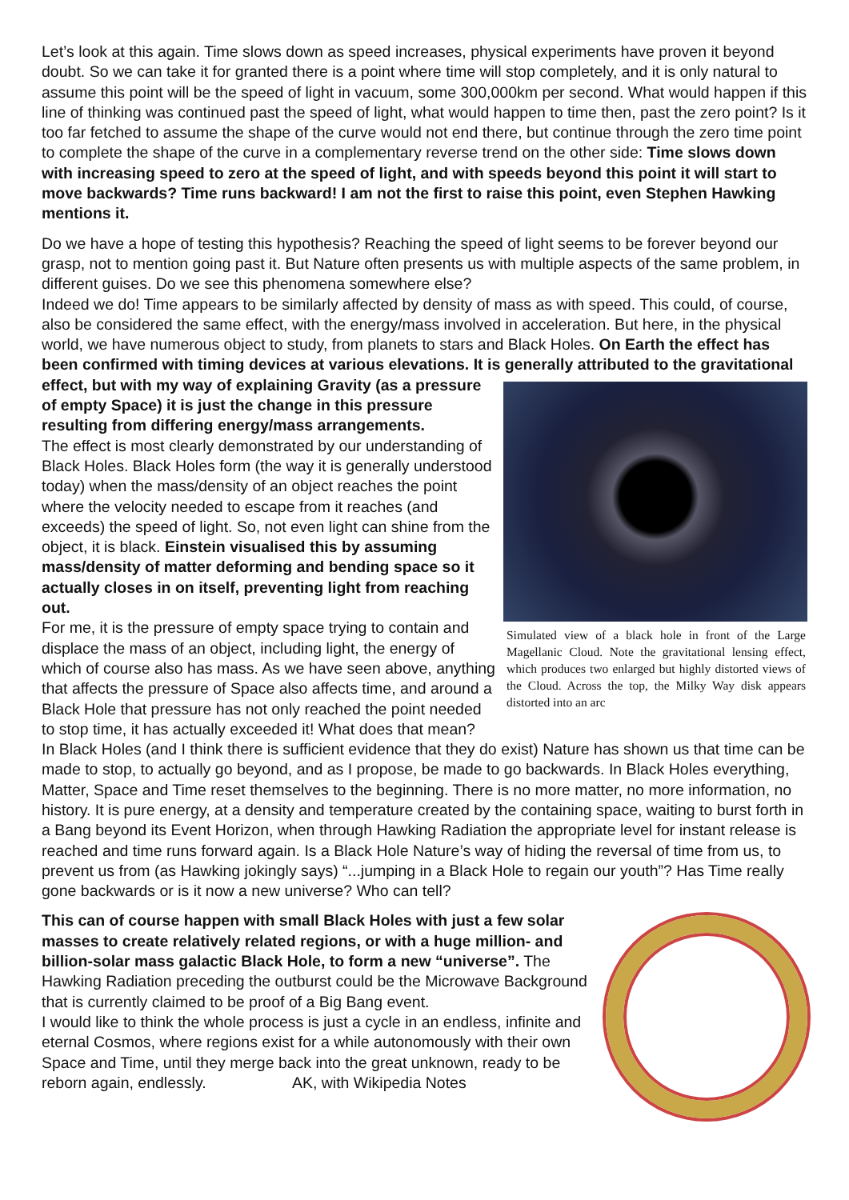Let’s look at this again. Time slows down as speed increases, physical experiments have proven it beyond doubt. So we can take it for granted there is a point where time will stop completely, and it is only natural to assume this point will be the speed of light in vacuum, some 300,000km per second. What would happen if this line of thinking was continued past the speed of light, what would happen to time then, past the zero point? Is it too far fetched to assume the shape of the curve would not end there, but continue through the zero time point to complete the shape of the curve in a complementary reverse trend on the other side: Time slows down with increasing speed to zero at the speed of light, and with speeds beyond this point it will start to move backwards? Time runs backward! I am not the first to raise this point, even Stephen Hawking mentions it.
Do we have a hope of testing this hypothesis? Reaching the speed of light seems to be forever beyond our grasp, not to mention going past it. But Nature often presents us with multiple aspects of the same problem, in different guises. Do we see this phenomena somewhere else?
Indeed we do! Time appears to be similarly affected by density of mass as with speed. This could, of course, also be considered the same effect, with the energy/mass involved in acceleration. But here, in the physical world, we have numerous object to study, from planets to stars and Black Holes. On Earth the effect has been confirmed with timing devices at various elevations. It is generally Simulated view of a black hole in front of the Large Magellanic Cloud. Note the gravitational lensing effect, which produces two enlarged but highly distorted views of the Cloud. Across the top, the Milky Way disk appears distorted into an arc attributed to the gravitational effect, but with my way of explaining Gravity (as a pressure of empty Space) it is just the change in this pressure resulting from differing energy/mass arrangements.
The effect is most clearly demonstrated by our understanding of Black Holes. Black Holes form (the way it is generally understood today) when the mass/density of an object reaches the point where the velocity needed to escape from it reaches (and exceeds) the speed of light. So, not even light can shine from the object, it is black. Einstein visualised this by assuming mass/density of matter deforming and bending space so it actually closes in on itself, preventing light from reaching out.
For me, it is the pressure of empty space trying to contain and displace the mass of an object, including light, the energy of which of course also has mass. As we have seen above, anything that affects the pressure of Space also affects time, and around a Black Hole that pressure has not only reached the point needed to stop time, it has actually exceeded it! What does that mean?
In Black Holes (and I think there is sufficient evidence that they do exist) Nature has shown us that time can be made to stop, to actually go beyond, and as I propose, be made to go backwards. In Black Holes everything, Matter, Space and Time reset themselves to the beginning. There is no more matter, no more information, no history. It is pure energy, at a density and temperature created by the containing space, waiting to burst forth in a Bang beyond its Event Horizon, when through Hawking Radiation the appropriate level for instant release is reached and time runs forward again. Is a Black Hole Nature’s way of hiding the reversal of time from us, to prevent us from (as Hawking jokingly says) “...jumping in a Black Hole to regain our youth”? Has Time really gone backwards or is it now a new universe? Who can tell?
This can of course happen with small Black Holes with just a few solar masses to create relatively related regions, or with a huge million- and billion-solar mass galactic Black Hole, to form a new “universe”. The Hawking Radiation preceding the outburst could be the Microwave Background that is currently claimed to be proof of a Big Bang event.
I would like to think the whole process is just a cycle in an endless, infinite and eternal Cosmos, where regions exist for a while autonomously with their own Space and Time, until they merge back into the great unknown, ready to be reborn again, endlessly. AK, with Wikipedia Notes